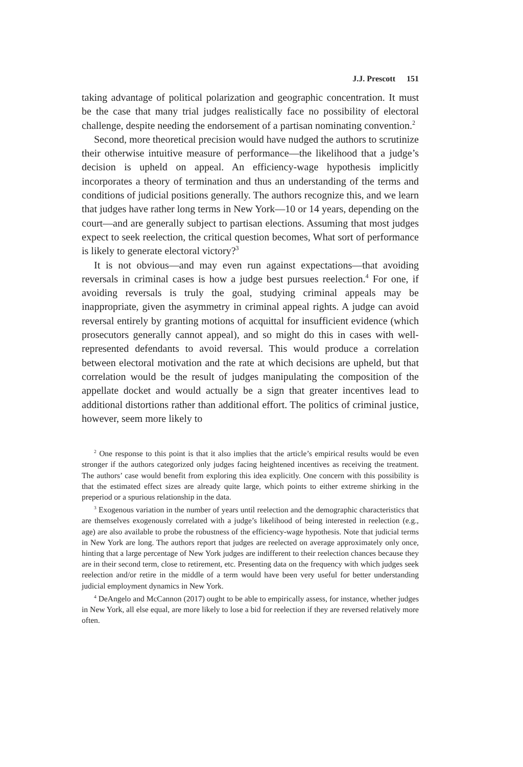J.J. Prescott 151
taking advantage of political polarization and geographic concentration. It must be the case that many trial judges realistically face no possibility of electoral challenge, despite needing the endorsement of a partisan nominating convention.<sup>2</sup>
Second, more theoretical precision would have nudged the authors to scrutinize their otherwise intuitive measure of performance—the likelihood that a judge’s decision is upheld on appeal. An efficiency-wage hypothesis implicitly incorporates a theory of termination and thus an understanding of the terms and conditions of judicial positions generally. The authors recognize this, and we learn that judges have rather long terms in New York—10 or 14 years, depending on the court—and are generally subject to partisan elections. Assuming that most judges expect to seek reelection, the critical question becomes, What sort of performance is likely to generate electoral victory?<sup>3</sup>
It is not obvious—and may even run against expectations—that avoiding reversals in criminal cases is how a judge best pursues reelection.<sup>4</sup> For one, if avoiding reversals is truly the goal, studying criminal appeals may be inappropriate, given the asymmetry in criminal appeal rights. A judge can avoid reversal entirely by granting motions of acquittal for insufficient evidence (which prosecutors generally cannot appeal), and so might do this in cases with well-represented defendants to avoid reversal. This would produce a correlation between electoral motivation and the rate at which decisions are upheld, but that correlation would be the result of judges manipulating the composition of the appellate docket and would actually be a sign that greater incentives lead to additional distortions rather than additional effort. The politics of criminal justice, however, seem more likely to
<sup>2</sup> One response to this point is that it also implies that the article’s empirical results would be even stronger if the authors categorized only judges facing heightened incentives as receiving the treatment. The authors’ case would benefit from exploring this idea explicitly. One concern with this possibility is that the estimated effect sizes are already quite large, which points to either extreme shirking in the preperiod or a spurious relationship in the data.
<sup>3</sup> Exogenous variation in the number of years until reelection and the demographic characteristics that are themselves exogenously correlated with a judge’s likelihood of being interested in reelection (e.g., age) are also available to probe the robustness of the efficiency-wage hypothesis. Note that judicial terms in New York are long. The authors report that judges are reelected on average approximately only once, hinting that a large percentage of New York judges are indifferent to their reelection chances because they are in their second term, close to retirement, etc. Presenting data on the frequency with which judges seek reelection and/or retire in the middle of a term would have been very useful for better understanding judicial employment dynamics in New York.
<sup>4</sup> DeAngelo and McCannon (2017) ought to be able to empirically assess, for instance, whether judges in New York, all else equal, are more likely to lose a bid for reelection if they are reversed relatively more often.